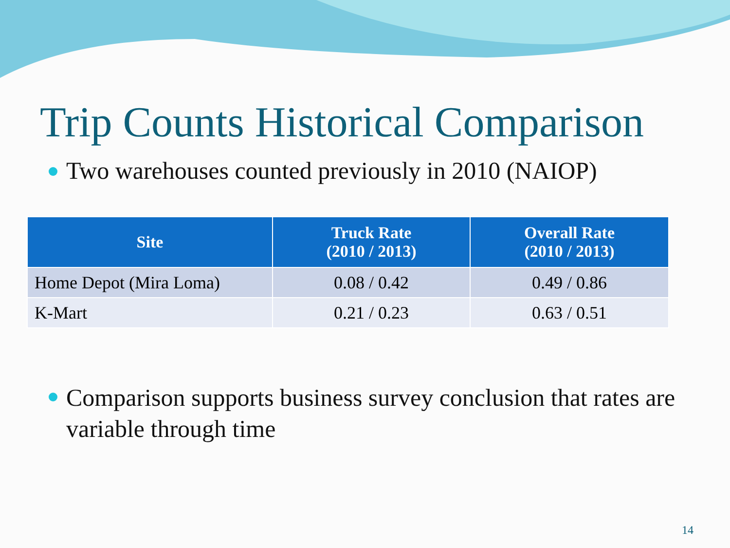Trip Counts Historical Comparison
Two warehouses counted previously in 2010 (NAIOP)
| Site | Truck Rate (2010 / 2013) | Overall Rate (2010 / 2013) |
| --- | --- | --- |
| Home Depot (Mira Loma) | 0.08 / 0.42 | 0.49 / 0.86 |
| K-Mart | 0.21 / 0.23 | 0.63 / 0.51 |
Comparison supports business survey conclusion that rates are variable through time
14